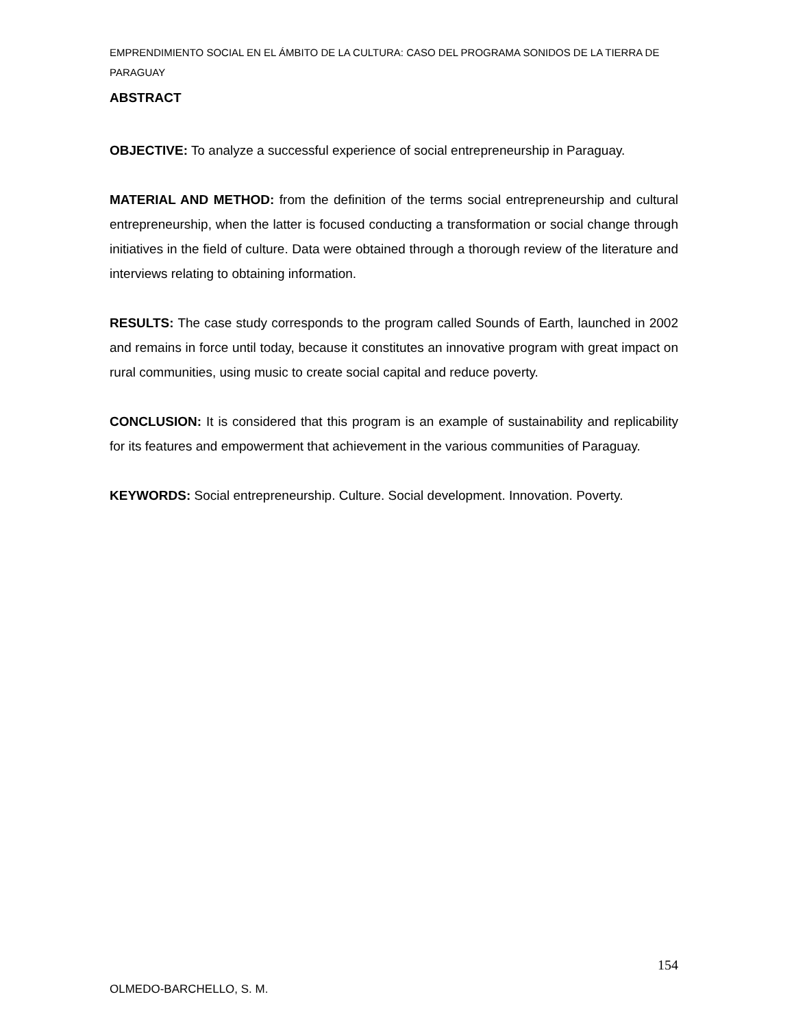EMPRENDIMIENTO SOCIAL EN EL ÁMBITO DE LA CULTURA: CASO DEL PROGRAMA SONIDOS DE LA TIERRA DE PARAGUAY
ABSTRACT
OBJECTIVE: To analyze a successful experience of social entrepreneurship in Paraguay.
MATERIAL AND METHOD: from the definition of the terms social entrepreneurship and cultural entrepreneurship, when the latter is focused conducting a transformation or social change through initiatives in the field of culture. Data were obtained through a thorough review of the literature and interviews relating to obtaining information.
RESULTS: The case study corresponds to the program called Sounds of Earth, launched in 2002 and remains in force until today, because it constitutes an innovative program with great impact on rural communities, using music to create social capital and reduce poverty.
CONCLUSION: It is considered that this program is an example of sustainability and replicability for its features and empowerment that achievement in the various communities of Paraguay.
KEYWORDS: Social entrepreneurship. Culture. Social development. Innovation. Poverty.
154
OLMEDO-BARCHELLO, S. M.